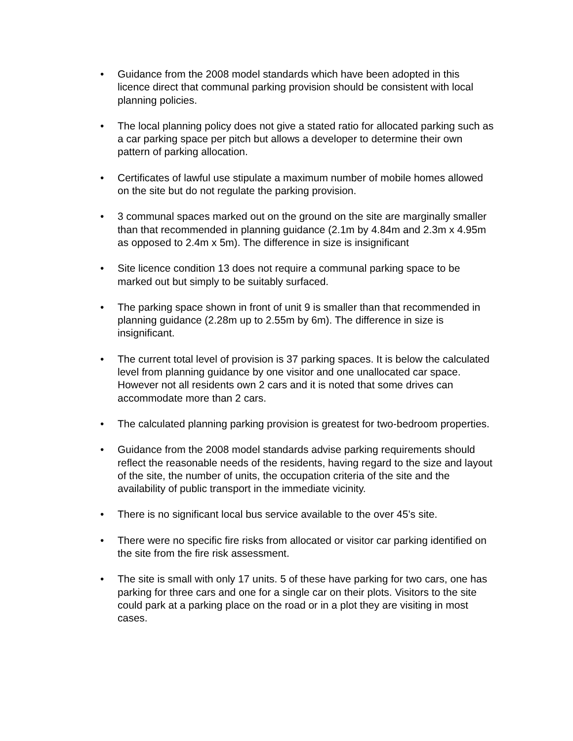• Guidance from the 2008 model standards which have been adopted in this licence direct that communal parking provision should be consistent with local planning policies.
• The local planning policy does not give a stated ratio for allocated parking such as a car parking space per pitch but allows a developer to determine their own pattern of parking allocation.
• Certificates of lawful use stipulate a maximum number of mobile homes allowed on the site but do not regulate the parking provision.
• 3 communal spaces marked out on the ground on the site are marginally smaller than that recommended in planning guidance (2.1m by 4.84m and 2.3m x 4.95m as opposed to 2.4m x 5m). The difference in size is insignificant
• Site licence condition 13 does not require a communal parking space to be marked out but simply to be suitably surfaced.
• The parking space shown in front of unit 9 is smaller than that recommended in planning guidance (2.28m up to 2.55m by 6m). The difference in size is insignificant.
• The current total level of provision is 37 parking spaces. It is below the calculated level from planning guidance by one visitor and one unallocated car space. However not all residents own 2 cars and it is noted that some drives can accommodate more than 2 cars.
• The calculated planning parking provision is greatest for two-bedroom properties.
• Guidance from the 2008 model standards advise parking requirements should reflect the reasonable needs of the residents, having regard to the size and layout of the site, the number of units, the occupation criteria of the site and the availability of public transport in the immediate vicinity.
• There is no significant local bus service available to the over 45’s site.
• There were no specific fire risks from allocated or visitor car parking identified on the site from the fire risk assessment.
• The site is small with only 17 units. 5 of these have parking for two cars, one has parking for three cars and one for a single car on their plots. Visitors to the site could park at a parking place on the road or in a plot they are visiting in most cases.